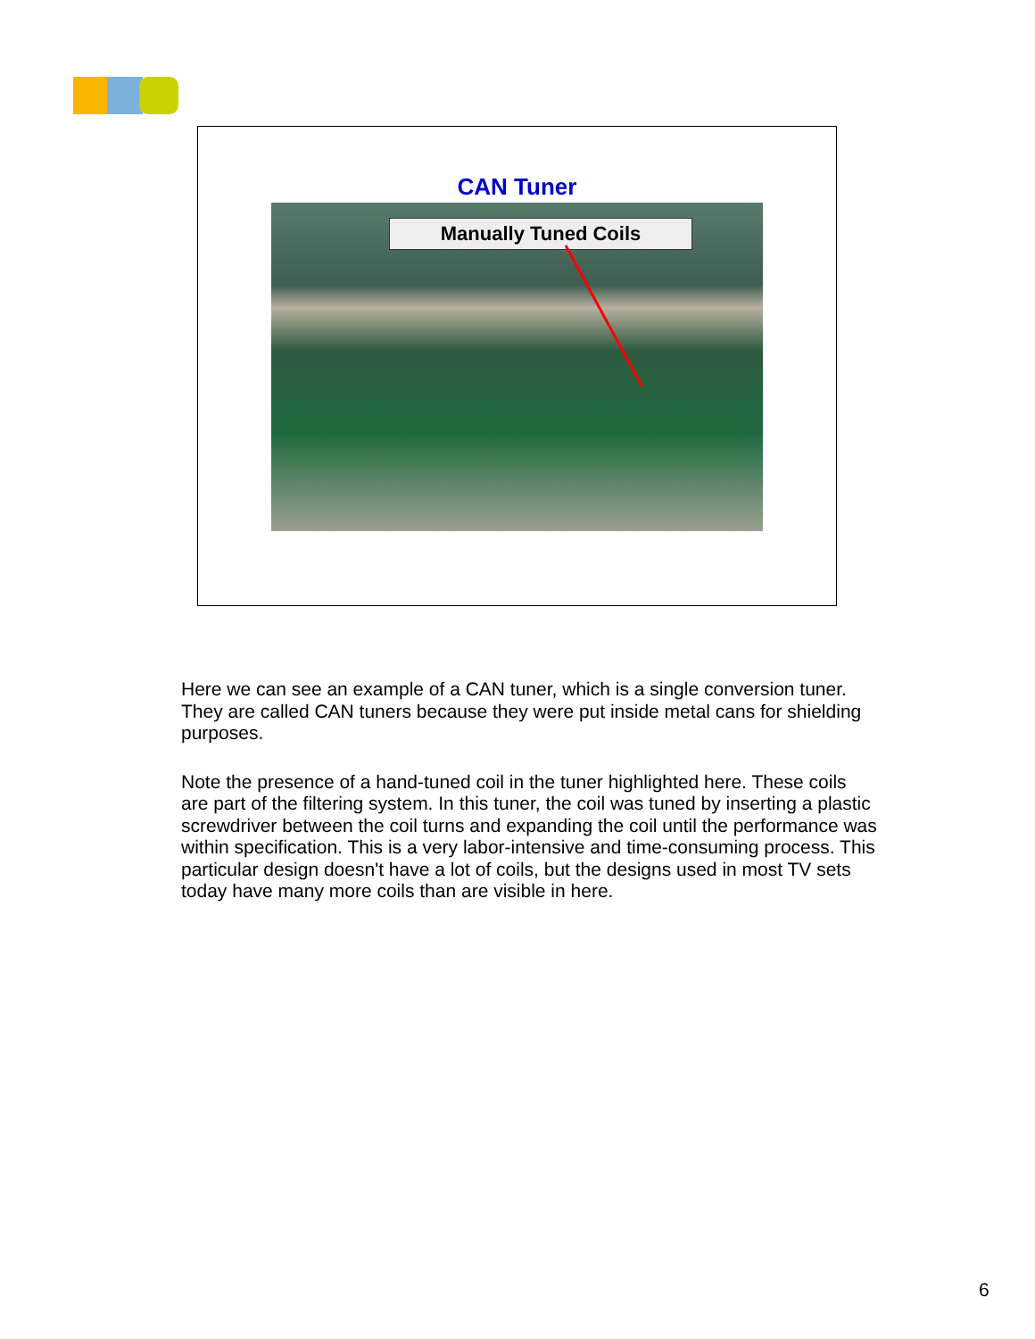CAN Tuner
Manually Tuned Coils
Here we can see an example of a CAN tuner, which is a single conversion tuner. They are called CAN tuners because they were put inside metal cans for shielding purposes.
Note the presence of a hand-tuned coil in the tuner highlighted here. These coils are part of the filtering system. In this tuner, the coil was tuned by inserting a plastic screwdriver between the coil turns and expanding the coil until the performance was within specification. This is a very labor-intensive and time-consuming process. This particular design doesn't have a lot of coils, but the designs used in most TV sets today have many more coils than are visible in here.
6